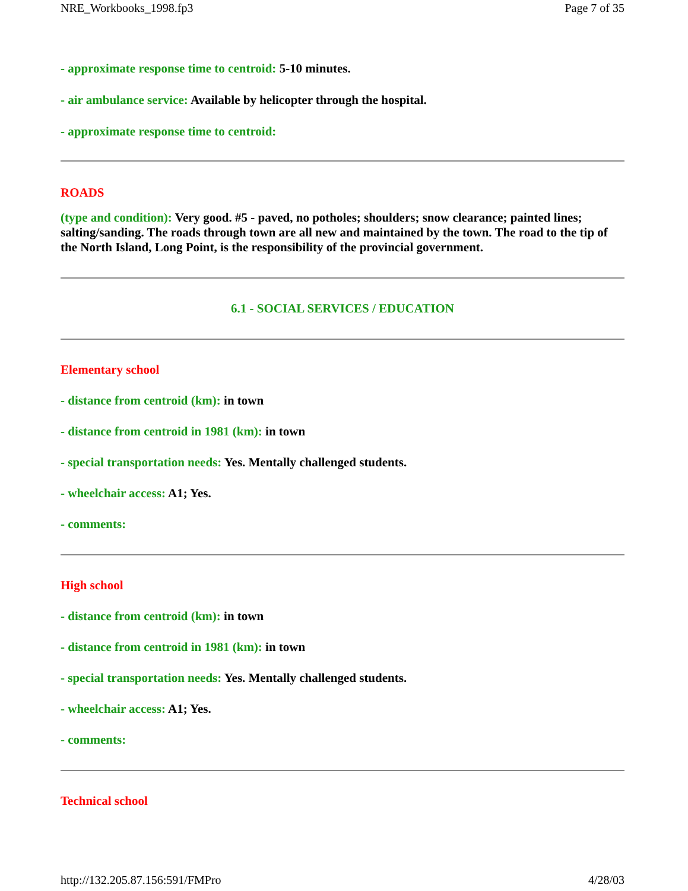NRE_Workbooks_1998.fp3 Page 7 of 35
- approximate response time to centroid: 5-10 minutes.
- air ambulance service: Available by helicopter through the hospital.
- approximate response time to centroid:
ROADS
(type and condition): Very good. #5 - paved, no potholes; shoulders; snow clearance; painted lines; salting/sanding. The roads through town are all new and maintained by the town. The road to the tip of the North Island, Long Point, is the responsibility of the provincial government.
6.1 - SOCIAL SERVICES / EDUCATION
Elementary school
- distance from centroid (km): in town
- distance from centroid in 1981 (km): in town
- special transportation needs: Yes. Mentally challenged students.
- wheelchair access: A1; Yes.
- comments:
High school
- distance from centroid (km): in town
- distance from centroid in 1981 (km): in town
- special transportation needs: Yes. Mentally challenged students.
- wheelchair access: A1; Yes.
- comments:
Technical school
http://132.205.87.156:591/FMPro 4/28/03